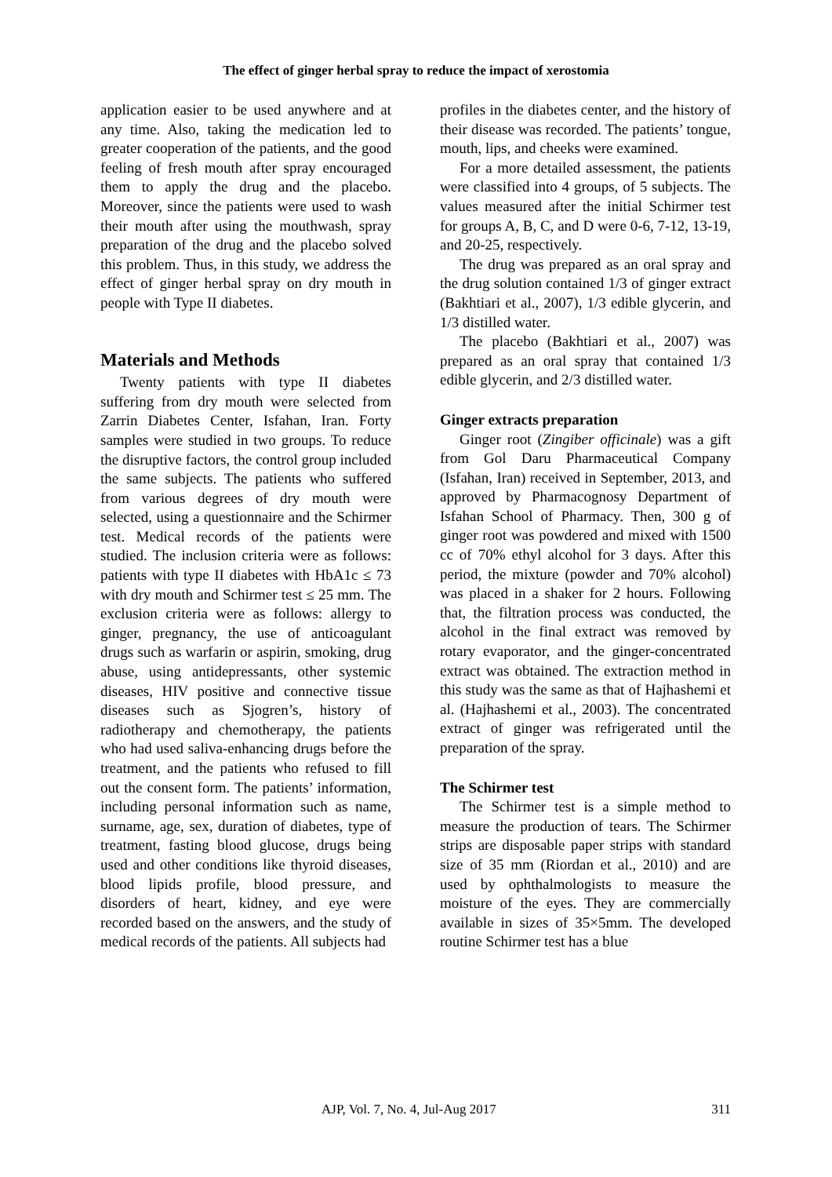The effect of ginger herbal spray to reduce the impact of xerostomia
application easier to be used anywhere and at any time. Also, taking the medication led to greater cooperation of the patients, and the good feeling of fresh mouth after spray encouraged them to apply the drug and the placebo. Moreover, since the patients were used to wash their mouth after using the mouthwash, spray preparation of the drug and the placebo solved this problem. Thus, in this study, we address the effect of ginger herbal spray on dry mouth in people with Type II diabetes.
Materials and Methods
Twenty patients with type II diabetes suffering from dry mouth were selected from Zarrin Diabetes Center, Isfahan, Iran. Forty samples were studied in two groups. To reduce the disruptive factors, the control group included the same subjects. The patients who suffered from various degrees of dry mouth were selected, using a questionnaire and the Schirmer test. Medical records of the patients were studied. The inclusion criteria were as follows: patients with type II diabetes with HbA1c ≤ 73 with dry mouth and Schirmer test ≤ 25 mm. The exclusion criteria were as follows: allergy to ginger, pregnancy, the use of anticoagulant drugs such as warfarin or aspirin, smoking, drug abuse, using antidepressants, other systemic diseases, HIV positive and connective tissue diseases such as Sjogren’s, history of radiotherapy and chemotherapy, the patients who had used saliva-enhancing drugs before the treatment, and the patients who refused to fill out the consent form. The patients’ information, including personal information such as name, surname, age, sex, duration of diabetes, type of treatment, fasting blood glucose, drugs being used and other conditions like thyroid diseases, blood lipids profile, blood pressure, and disorders of heart, kidney, and eye were recorded based on the answers, and the study of medical records of the patients. All subjects had
profiles in the diabetes center, and the history of their disease was recorded. The patients’ tongue, mouth, lips, and cheeks were examined.
For a more detailed assessment, the patients were classified into 4 groups, of 5 subjects. The values measured after the initial Schirmer test for groups A, B, C, and D were 0-6, 7-12, 13-19, and 20-25, respectively.
The drug was prepared as an oral spray and the drug solution contained 1/3 of ginger extract (Bakhtiari et al., 2007), 1/3 edible glycerin, and 1/3 distilled water.
The placebo (Bakhtiari et al., 2007) was prepared as an oral spray that contained 1/3 edible glycerin, and 2/3 distilled water.
Ginger extracts preparation
Ginger root (Zingiber officinale) was a gift from Gol Daru Pharmaceutical Company (Isfahan, Iran) received in September, 2013, and approved by Pharmacognosy Department of Isfahan School of Pharmacy. Then, 300 g of ginger root was powdered and mixed with 1500 cc of 70% ethyl alcohol for 3 days. After this period, the mixture (powder and 70% alcohol) was placed in a shaker for 2 hours. Following that, the filtration process was conducted, the alcohol in the final extract was removed by rotary evaporator, and the ginger-concentrated extract was obtained. The extraction method in this study was the same as that of Hajhashemi et al. (Hajhashemi et al., 2003). The concentrated extract of ginger was refrigerated until the preparation of the spray.
The Schirmer test
The Schirmer test is a simple method to measure the production of tears. The Schirmer strips are disposable paper strips with standard size of 35 mm (Riordan et al., 2010) and are used by ophthalmologists to measure the moisture of the eyes. They are commercially available in sizes of 35×5mm. The developed routine Schirmer test has a blue
AJP, Vol. 7, No. 4, Jul-Aug 2017 311